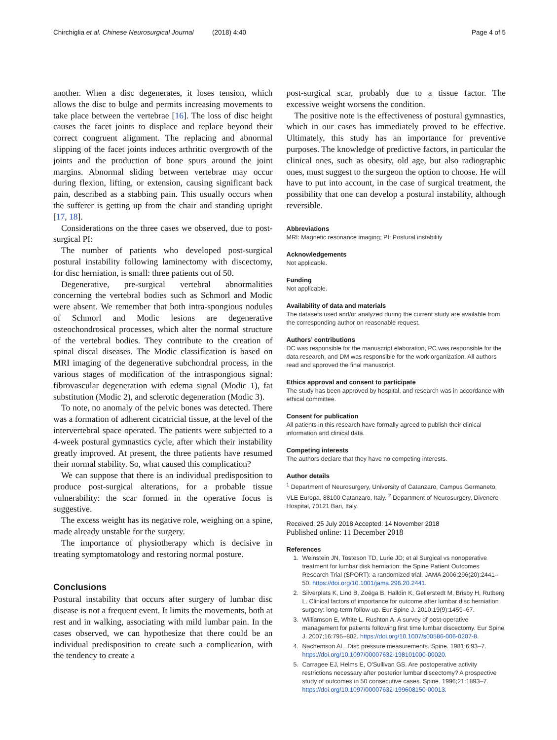Chirchiglia et al. Chinese Neurosurgical Journal (2018) 4:40 Page 4 of 5
another. When a disc degenerates, it loses tension, which allows the disc to bulge and permits increasing movements to take place between the vertebrae [16]. The loss of disc height causes the facet joints to displace and replace beyond their correct congruent alignment. The replacing and abnormal slipping of the facet joints induces arthritic overgrowth of the joints and the production of bone spurs around the joint margins. Abnormal sliding between vertebrae may occur during flexion, lifting, or extension, causing significant back pain, described as a stabbing pain. This usually occurs when the sufferer is getting up from the chair and standing upright [17, 18].
Considerations on the three cases we observed, due to post-surgical PI:
The number of patients who developed post-surgical postural instability following laminectomy with discectomy, for disc herniation, is small: three patients out of 50.
Degenerative, pre-surgical vertebral abnormalities concerning the vertebral bodies such as Schmorl and Modic were absent. We remember that both intra-spongious nodules of Schmorl and Modic lesions are degenerative osteochondrosical processes, which alter the normal structure of the vertebral bodies. They contribute to the creation of spinal discal diseases. The Modic classification is based on MRI imaging of the degenerative subchondral process, in the various stages of modification of the intraspongious signal: fibrovascular degeneration with edema signal (Modic 1), fat substitution (Modic 2), and sclerotic degeneration (Modic 3).
To note, no anomaly of the pelvic bones was detected. There was a formation of adherent cicatricial tissue, at the level of the intervertebral space operated. The patients were subjected to a 4-week postural gymnastics cycle, after which their instability greatly improved. At present, the three patients have resumed their normal stability. So, what caused this complication?
We can suppose that there is an individual predisposition to produce post-surgical alterations, for a probable tissue vulnerability: the scar formed in the operative focus is suggestive.
The excess weight has its negative role, weighing on a spine, made already unstable for the surgery.
The importance of physiotherapy which is decisive in treating symptomatology and restoring normal posture.
Conclusions
Postural instability that occurs after surgery of lumbar disc disease is not a frequent event. It limits the movements, both at rest and in walking, associating with mild lumbar pain. In the cases observed, we can hypothesize that there could be an individual predisposition to create such a complication, with the tendency to create a
post-surgical scar, probably due to a tissue factor. The excessive weight worsens the condition.
The positive note is the effectiveness of postural gymnastics, which in our cases has immediately proved to be effective. Ultimately, this study has an importance for preventive purposes. The knowledge of predictive factors, in particular the clinical ones, such as obesity, old age, but also radiographic ones, must suggest to the surgeon the option to choose. He will have to put into account, in the case of surgical treatment, the possibility that one can develop a postural instability, although reversible.
Abbreviations
MRI: Magnetic resonance imaging; PI: Postural instability
Acknowledgements
Not applicable.
Funding
Not applicable.
Availability of data and materials
The datasets used and/or analyzed during the current study are available from the corresponding author on reasonable request.
Authors’ contributions
DC was responsible for the manuscript elaboration, PC was responsible for the data research, and DM was responsible for the work organization. All authors read and approved the final manuscript.
Ethics approval and consent to participate
The study has been approved by hospital, and research was in accordance with ethical committee.
Consent for publication
All patients in this research have formally agreed to publish their clinical information and clinical data.
Competing interests
The authors declare that they have no competing interests.
Author details
<sup>1</sup> Department of Neurosurgery, University of Catanzaro, Campus Germaneto, VLE Europa, 88100 Catanzaro, Italy. <sup>2</sup> Department of Neurosurgery, Divenere Hospital, 70121 Bari, Italy.
Received: 25 July 2018 Accepted: 14 November 2018
Published online: 11 December 2018
References
1. Weinstein JN, Tosteson TD, Lurie JD; et al Surgical vs nonoperative treatment for lumbar disk herniation: the Spine Patient Outcomes Research Trial (SPORT): a randomized trial. JAMA 2006;296(20):2441–50. https://doi.org/10.1001/jama.296.20.2441.
2. Silverplats K, Lind B, Zoëga B, Halldin K, Gellerstedt M, Brisby H, Rutberg L. Clinical factors of importance for outcome after lumbar disc herniation surgery: long-term follow-up. Eur Spine J. 2010;19(9):1459–67.
3. Williamson E, White L, Rushton A. A survey of post-operative management for patients following first time lumbar discectomy. Eur Spine J. 2007;16:795–802. https://doi.org/10.1007/s00586-006-0207-8.
4. Nachemson AL. Disc pressure measurements. Spine. 1981;6:93–7. https://doi.org/10.1097/00007632-198101000-00020.
5. Carragee EJ, Helms E, O'Sullivan GS. Are postoperative activity restrictions necessary after posterior lumbar discectomy? A prospective study of outcomes in 50 consecutive cases. Spine. 1996;21:1893–7. https://doi.org/10.1097/00007632-199608150-00013.